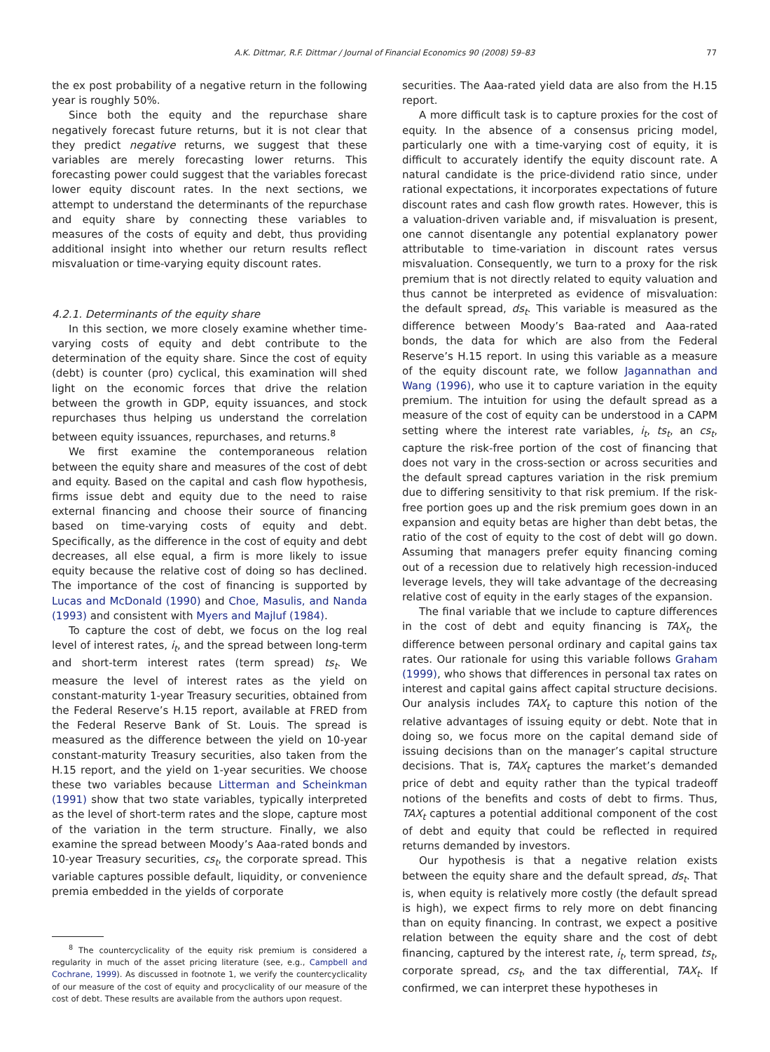A.K. Dittmar, R.F. Dittmar / Journal of Financial Economics 90 (2008) 59–83 77
the ex post probability of a negative return in the following year is roughly 50%.
Since both the equity and the repurchase share negatively forecast future returns, but it is not clear that they predict negative returns, we suggest that these variables are merely forecasting lower returns. This forecasting power could suggest that the variables forecast lower equity discount rates. In the next sections, we attempt to understand the determinants of the repurchase and equity share by connecting these variables to measures of the costs of equity and debt, thus providing additional insight into whether our return results reflect misvaluation or time-varying equity discount rates.
4.2.1. Determinants of the equity share
In this section, we more closely examine whether time-varying costs of equity and debt contribute to the determination of the equity share. Since the cost of equity (debt) is counter (pro) cyclical, this examination will shed light on the economic forces that drive the relation between the growth in GDP, equity issuances, and stock repurchases thus helping us understand the correlation between equity issuances, repurchases, and returns.<sup>8</sup>
We first examine the contemporaneous relation between the equity share and measures of the cost of debt and equity. Based on the capital and cash flow hypothesis, firms issue debt and equity due to the need to raise external financing and choose their source of financing based on time-varying costs of equity and debt. Specifically, as the difference in the cost of equity and debt decreases, all else equal, a firm is more likely to issue equity because the relative cost of doing so has declined. The importance of the cost of financing is supported by Lucas and McDonald (1990) and Choe, Masulis, and Nanda (1993) and consistent with Myers and Majluf (1984).
To capture the cost of debt, we focus on the log real level of interest rates, i<sub>t</sub>, and the spread between long-term and short-term interest rates (term spread) ts<sub>t</sub>. We measure the level of interest rates as the yield on constant-maturity 1-year Treasury securities, obtained from the Federal Reserve’s H.15 report, available at FRED from the Federal Reserve Bank of St. Louis. The spread is measured as the difference between the yield on 10-year constant-maturity Treasury securities, also taken from the H.15 report, and the yield on 1-year securities. We choose these two variables because Litterman and Scheinkman (1991) show that two state variables, typically interpreted as the level of short-term rates and the slope, capture most of the variation in the term structure. Finally, we also examine the spread between Moody’s Aaa-rated bonds and 10-year Treasury securities, cs<sub>t</sub>, the corporate spread. This variable captures possible default, liquidity, or convenience premia embedded in the yields of corporate
<sup>8</sup> The countercyclicality of the equity risk premium is considered a regularity in much of the asset pricing literature (see, e.g., Campbell and Cochrane, 1999). As discussed in footnote 1, we verify the countercyclicality of our measure of the cost of equity and procyclicality of our measure of the cost of debt. These results are available from the authors upon request.
securities. The Aaa-rated yield data are also from the H.15 report.
A more difficult task is to capture proxies for the cost of equity. In the absence of a consensus pricing model, particularly one with a time-varying cost of equity, it is difficult to accurately identify the equity discount rate. A natural candidate is the price-dividend ratio since, under rational expectations, it incorporates expectations of future discount rates and cash flow growth rates. However, this is a valuation-driven variable and, if misvaluation is present, one cannot disentangle any potential explanatory power attributable to time-variation in discount rates versus misvaluation. Consequently, we turn to a proxy for the risk premium that is not directly related to equity valuation and thus cannot be interpreted as evidence of misvaluation: the default spread, ds<sub>t</sub>. This variable is measured as the difference between Moody’s Baa-rated and Aaa-rated bonds, the data for which are also from the Federal Reserve’s H.15 report. In using this variable as a measure of the equity discount rate, we follow Jagannathan and Wang (1996), who use it to capture variation in the equity premium. The intuition for using the default spread as a measure of the cost of equity can be understood in a CAPM setting where the interest rate variables, i<sub>t</sub>, ts<sub>t</sub>, an cs<sub>t</sub>, capture the risk-free portion of the cost of financing that does not vary in the cross-section or across securities and the default spread captures variation in the risk premium due to differing sensitivity to that risk premium. If the risk-free portion goes up and the risk premium goes down in an expansion and equity betas are higher than debt betas, the ratio of the cost of equity to the cost of debt will go down. Assuming that managers prefer equity financing coming out of a recession due to relatively high recession-induced leverage levels, they will take advantage of the decreasing relative cost of equity in the early stages of the expansion.
The final variable that we include to capture differences in the cost of debt and equity financing is TAX<sub>t</sub>, the difference between personal ordinary and capital gains tax rates. Our rationale for using this variable follows Graham (1999), who shows that differences in personal tax rates on interest and capital gains affect capital structure decisions. Our analysis includes TAX<sub>t</sub> to capture this notion of the relative advantages of issuing equity or debt. Note that in doing so, we focus more on the capital demand side of issuing decisions than on the manager’s capital structure decisions. That is, TAX<sub>t</sub> captures the market’s demanded price of debt and equity rather than the typical tradeoff notions of the benefits and costs of debt to firms. Thus, TAX<sub>t</sub> captures a potential additional component of the cost of debt and equity that could be reflected in required returns demanded by investors.
Our hypothesis is that a negative relation exists between the equity share and the default spread, ds<sub>t</sub>. That is, when equity is relatively more costly (the default spread is high), we expect firms to rely more on debt financing than on equity financing. In contrast, we expect a positive relation between the equity share and the cost of debt financing, captured by the interest rate, i<sub>t</sub>, term spread, ts<sub>t</sub>, corporate spread, cs<sub>t</sub>, and the tax differential, TAX<sub>t</sub>. If confirmed, we can interpret these hypotheses in